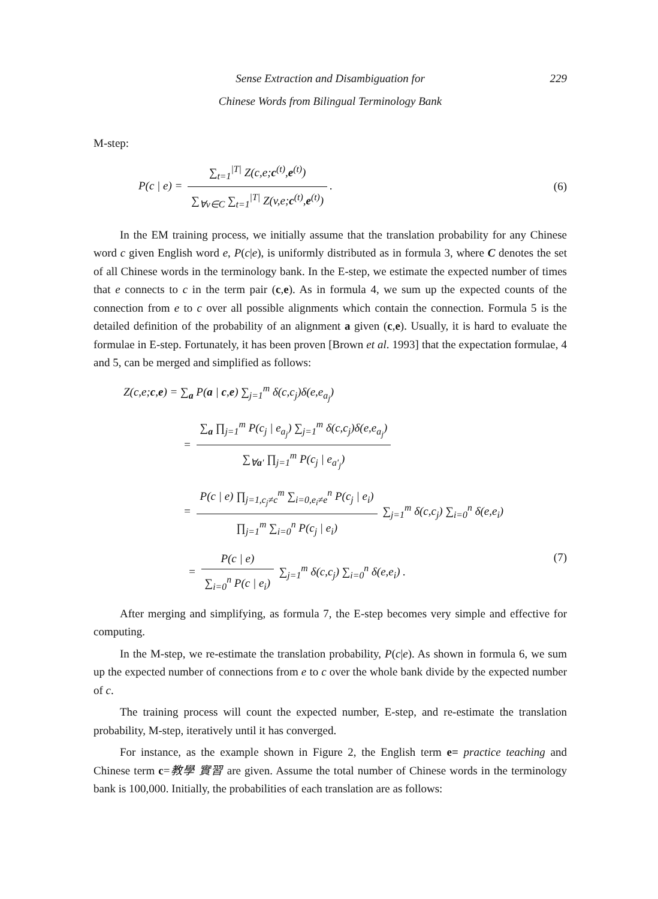Sense Extraction and Disambiguation for 229
Chinese Words from Bilingual Terminology Bank
M-step:
P(c | e) = ∑<sub>t=1</sub><sup>|T|</sup> Z(c,e;c<sup>(t)</sup>,e<sup>(t)</sup>) ∑<sub>∀v∈C</sub> ∑<sub>t=1</sub><sup>|T|</sup> Z(v,e;c<sup>(t)</sup>,e<sup>(t)</sup>).
(6)
In the EM training process, we initially assume that the translation probability for any Chinese word c given English word e, P(c|e), is uniformly distributed as in formula 3, where C denotes the set of all Chinese words in the terminology bank. In the E-step, we estimate the expected number of times that e connects to c in the term pair (c,e). As in formula 4, we sum up the expected counts of the connection from e to c over all possible alignments which contain the connection. Formula 5 is the detailed definition of the probability of an alignment a given (c,e). Usually, it is hard to evaluate the formulae in E-step. Fortunately, it has been proven [Brown et al. 1993] that the expectation formulae, 4 and 5, can be merged and simplified as follows:
Z(c,e;c,e) = ∑<sub>a</sub> P(a | c,e) ∑<sub>j=1</sub><sup>m</sup> δ(c,c<sub>j</sub>)δ(e,e<sub>a<sub>j</sub></sub>)
= ∑<sub>a</sub> ∏<sub>j=1</sub><sup>m</sup> P(c<sub>j</sub> | e<sub>a<sub>j</sub></sub>) ∑<sub>j=1</sub><sup>m</sup> δ(c,c<sub>j</sub>)δ(e,e<sub>a<sub>j</sub></sub>) ∑<sub>∀a'</sub> ∏<sub>j=1</sub><sup>m</sup> P(c<sub>j</sub> | e<sub>a'<sub>j</sub></sub>)
= P(c | e) ∏<sub>j=1,c<sub>j</sub>≠c</sub><sup>m</sup> ∑<sub>i=0,e<sub>i</sub>≠e</sub><sup>n</sup> P(c<sub>j</sub> | e<sub>i</sub>) ∏<sub>j=1</sub><sup>m</sup> ∑<sub>i=0</sub><sup>n</sup> P(c<sub>j</sub> | e<sub>i</sub>) ∑<sub>j=1</sub><sup>m</sup> δ(c,c<sub>j</sub>) ∑<sub>i=0</sub><sup>n</sup> δ(e,e<sub>i</sub>)
= P(c | e) ∑<sub>i=0</sub><sup>n</sup> P(c | e<sub>i</sub>) ∑<sub>j=1</sub><sup>m</sup> δ(c,c<sub>j</sub>) ∑<sub>i=0</sub><sup>n</sup> δ(e,e<sub>i</sub>) . (7)
After merging and simplifying, as formula 7, the E-step becomes very simple and effective for computing.
In the M-step, we re-estimate the translation probability, P(c|e). As shown in formula 6, we sum up the expected number of connections from e to c over the whole bank divide by the expected number of c.
The training process will count the expected number, E-step, and re-estimate the translation probability, M-step, iteratively until it has converged.
For instance, as the example shown in Figure 2, the English term e= practice teaching and Chinese term c=教學 實習 are given. Assume the total number of Chinese words in the terminology bank is 100,000. Initially, the probabilities of each translation are as follows: